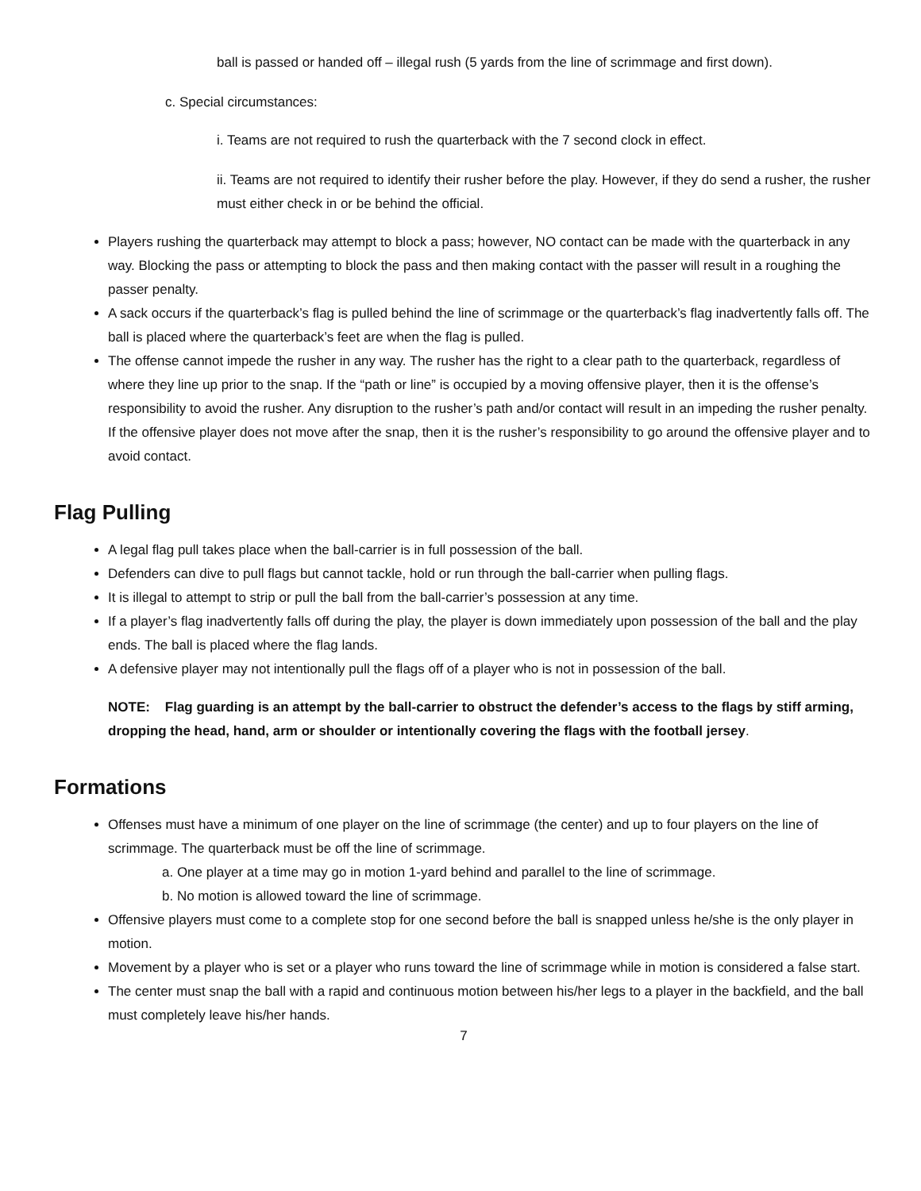ball is passed or handed off – illegal rush (5 yards from the line of scrimmage and first down).
c. Special circumstances:
i. Teams are not required to rush the quarterback with the 7 second clock in effect.
ii. Teams are not required to identify their rusher before the play. However, if they do send a rusher, the rusher must either check in or be behind the official.
Players rushing the quarterback may attempt to block a pass; however, NO contact can be made with the quarterback in any way. Blocking the pass or attempting to block the pass and then making contact with the passer will result in a roughing the passer penalty.
A sack occurs if the quarterback’s flag is pulled behind the line of scrimmage or the quarterback’s flag inadvertently falls off. The ball is placed where the quarterback’s feet are when the flag is pulled.
The offense cannot impede the rusher in any way. The rusher has the right to a clear path to the quarterback, regardless of where they line up prior to the snap. If the “path or line” is occupied by a moving offensive player, then it is the offense’s responsibility to avoid the rusher. Any disruption to the rusher’s path and/or contact will result in an impeding the rusher penalty. If the offensive player does not move after the snap, then it is the rusher’s responsibility to go around the offensive player and to avoid contact.
Flag Pulling
A legal flag pull takes place when the ball-carrier is in full possession of the ball.
Defenders can dive to pull flags but cannot tackle, hold or run through the ball-carrier when pulling flags.
It is illegal to attempt to strip or pull the ball from the ball-carrier’s possession at any time.
If a player’s flag inadvertently falls off during the play, the player is down immediately upon possession of the ball and the play ends. The ball is placed where the flag lands.
A defensive player may not intentionally pull the flags off of a player who is not in possession of the ball.
NOTE: Flag guarding is an attempt by the ball-carrier to obstruct the defender’s access to the flags by stiff arming, dropping the head, hand, arm or shoulder or intentionally covering the flags with the football jersey.
Formations
Offenses must have a minimum of one player on the line of scrimmage (the center) and up to four players on the line of scrimmage. The quarterback must be off the line of scrimmage.
a. One player at a time may go in motion 1-yard behind and parallel to the line of scrimmage.
b. No motion is allowed toward the line of scrimmage.
Offensive players must come to a complete stop for one second before the ball is snapped unless he/she is the only player in motion.
Movement by a player who is set or a player who runs toward the line of scrimmage while in motion is considered a false start.
The center must snap the ball with a rapid and continuous motion between his/her legs to a player in the backfield, and the ball must completely leave his/her hands.
7